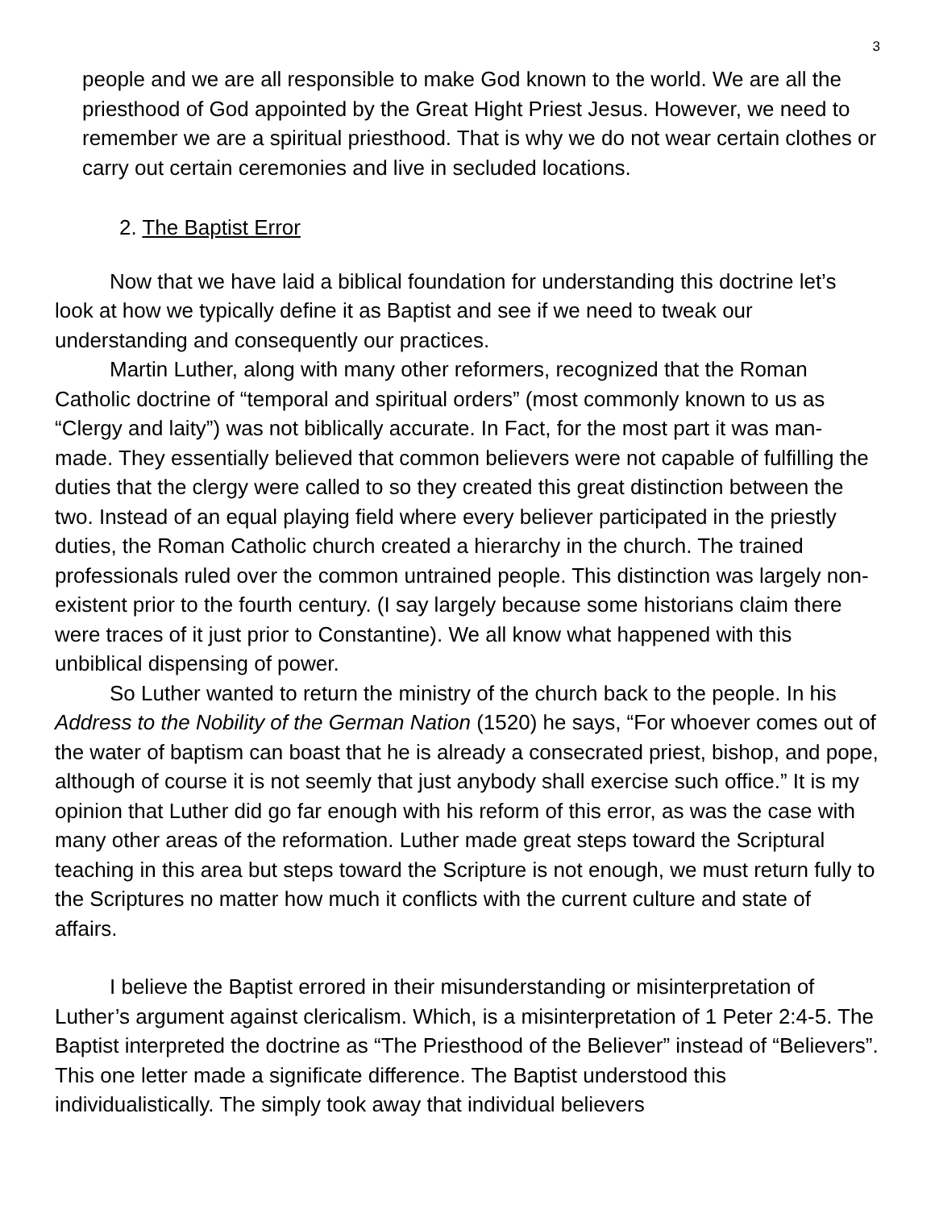3
people and we are all responsible to make God known to the world. We are all the priesthood of God appointed by the Great Hight Priest Jesus. However, we need to remember we are a spiritual priesthood. That is why we do not wear certain clothes or carry out certain ceremonies and live in secluded locations.
2. The Baptist Error
Now that we have laid a biblical foundation for understanding this doctrine let’s look at how we typically define it as Baptist and see if we need to tweak our understanding and consequently our practices.
Martin Luther, along with many other reformers, recognized that the Roman Catholic doctrine of “temporal and spiritual orders” (most commonly known to us as “Clergy and laity”) was not biblically accurate. In Fact, for the most part it was man-made. They essentially believed that common believers were not capable of fulfilling the duties that the clergy were called to so they created this great distinction between the two. Instead of an equal playing field where every believer participated in the priestly duties, the Roman Catholic church created a hierarchy in the church. The trained professionals ruled over the common untrained people. This distinction was largely non-existent prior to the fourth century. (I say largely because some historians claim there were traces of it just prior to Constantine). We all know what happened with this unbiblical dispensing of power.
So Luther wanted to return the ministry of the church back to the people. In his Address to the Nobility of the German Nation (1520) he says, “For whoever comes out of the water of baptism can boast that he is already a consecrated priest, bishop, and pope, although of course it is not seemly that just anybody shall exercise such office.” It is my opinion that Luther did go far enough with his reform of this error, as was the case with many other areas of the reformation. Luther made great steps toward the Scriptural teaching in this area but steps toward the Scripture is not enough, we must return fully to the Scriptures no matter how much it conflicts with the current culture and state of affairs.
I believe the Baptist errored in their misunderstanding or misinterpretation of Luther’s argument against clericalism. Which, is a misinterpretation of 1 Peter 2:4-5. The Baptist interpreted the doctrine as “The Priesthood of the Believer” instead of “Believers”. This one letter made a significate difference. The Baptist understood this individualistically. The simply took away that individual believers